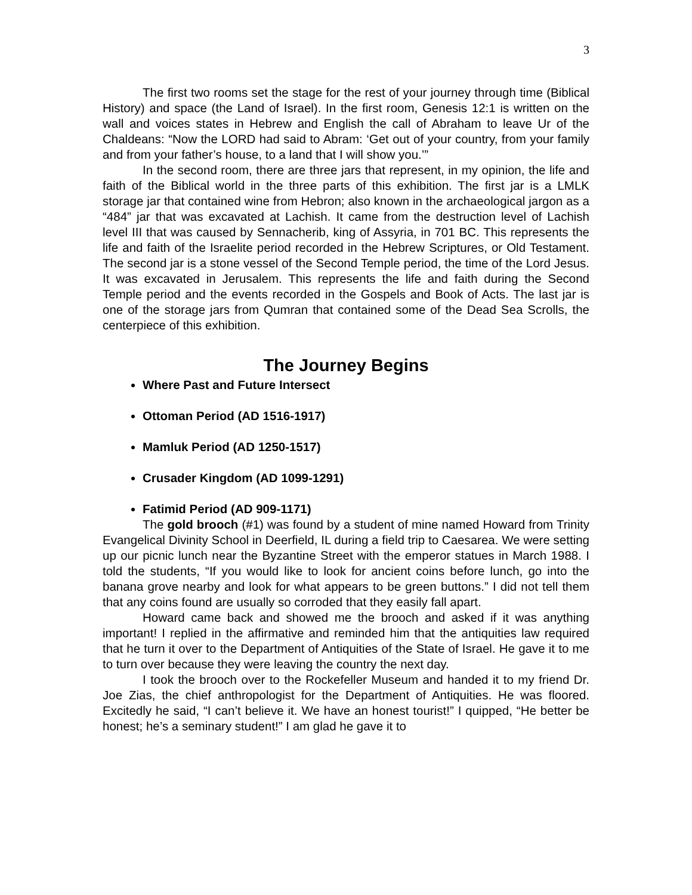3
The first two rooms set the stage for the rest of your journey through time (Biblical History) and space (the Land of Israel). In the first room, Genesis 12:1 is written on the wall and voices states in Hebrew and English the call of Abraham to leave Ur of the Chaldeans: “Now the LORD had said to Abram: ‘Get out of your country, from your family and from your father’s house, to a land that I will show you.’”
In the second room, there are three jars that represent, in my opinion, the life and faith of the Biblical world in the three parts of this exhibition. The first jar is a LMLK storage jar that contained wine from Hebron; also known in the archaeological jargon as a “484” jar that was excavated at Lachish. It came from the destruction level of Lachish level III that was caused by Sennacherib, king of Assyria, in 701 BC. This represents the life and faith of the Israelite period recorded in the Hebrew Scriptures, or Old Testament. The second jar is a stone vessel of the Second Temple period, the time of the Lord Jesus. It was excavated in Jerusalem. This represents the life and faith during the Second Temple period and the events recorded in the Gospels and Book of Acts. The last jar is one of the storage jars from Qumran that contained some of the Dead Sea Scrolls, the centerpiece of this exhibition.
The Journey Begins
Where Past and Future Intersect
Ottoman Period (AD 1516-1917)
Mamluk Period (AD 1250-1517)
Crusader Kingdom (AD 1099-1291)
Fatimid Period (AD 909-1171)
The gold brooch (#1) was found by a student of mine named Howard from Trinity Evangelical Divinity School in Deerfield, IL during a field trip to Caesarea. We were setting up our picnic lunch near the Byzantine Street with the emperor statues in March 1988. I told the students, “If you would like to look for ancient coins before lunch, go into the banana grove nearby and look for what appears to be green buttons.” I did not tell them that any coins found are usually so corroded that they easily fall apart.
Howard came back and showed me the brooch and asked if it was anything important! I replied in the affirmative and reminded him that the antiquities law required that he turn it over to the Department of Antiquities of the State of Israel. He gave it to me to turn over because they were leaving the country the next day.
I took the brooch over to the Rockefeller Museum and handed it to my friend Dr. Joe Zias, the chief anthropologist for the Department of Antiquities. He was floored. Excitedly he said, “I can’t believe it. We have an honest tourist!” I quipped, “He better be honest; he’s a seminary student!” I am glad he gave it to